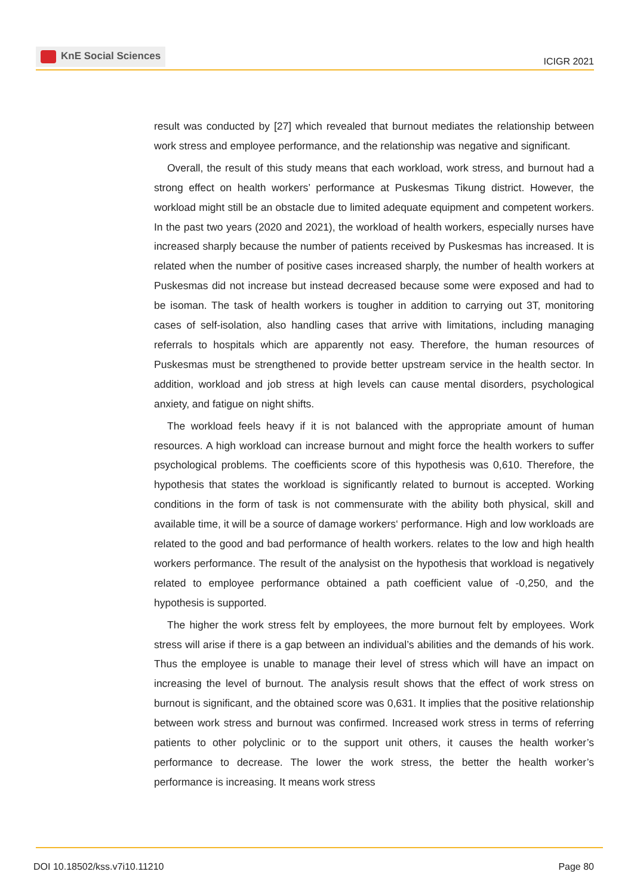KnE Social Sciences
ICIGR 2021
result was conducted by [27] which revealed that burnout mediates the relationship between work stress and employee performance, and the relationship was negative and significant.
Overall, the result of this study means that each workload, work stress, and burnout had a strong effect on health workers’ performance at Puskesmas Tikung district. However, the workload might still be an obstacle due to limited adequate equipment and competent workers. In the past two years (2020 and 2021), the workload of health workers, especially nurses have increased sharply because the number of patients received by Puskesmas has increased. It is related when the number of positive cases increased sharply, the number of health workers at Puskesmas did not increase but instead decreased because some were exposed and had to be isoman. The task of health workers is tougher in addition to carrying out 3T, monitoring cases of self-isolation, also handling cases that arrive with limitations, including managing referrals to hospitals which are apparently not easy. Therefore, the human resources of Puskesmas must be strengthened to provide better upstream service in the health sector. In addition, workload and job stress at high levels can cause mental disorders, psychological anxiety, and fatigue on night shifts.
The workload feels heavy if it is not balanced with the appropriate amount of human resources. A high workload can increase burnout and might force the health workers to suffer psychological problems. The coefficients score of this hypothesis was 0,610. Therefore, the hypothesis that states the workload is significantly related to burnout is accepted. Working conditions in the form of task is not commensurate with the ability both physical, skill and available time, it will be a source of damage workers‘ performance. High and low workloads are related to the good and bad performance of health workers. relates to the low and high health workers performance. The result of the analysist on the hypothesis that workload is negatively related to employee performance obtained a path coefficient value of -0,250, and the hypothesis is supported.
The higher the work stress felt by employees, the more burnout felt by employees. Work stress will arise if there is a gap between an individual’s abilities and the demands of his work. Thus the employee is unable to manage their level of stress which will have an impact on increasing the level of burnout. The analysis result shows that the effect of work stress on burnout is significant, and the obtained score was 0,631. It implies that the positive relationship between work stress and burnout was confirmed. Increased work stress in terms of referring patients to other polyclinic or to the support unit others, it causes the health worker’s performance to decrease. The lower the work stress, the better the health worker’s performance is increasing. It means work stress
DOI 10.18502/kss.v7i10.11210 Page 80